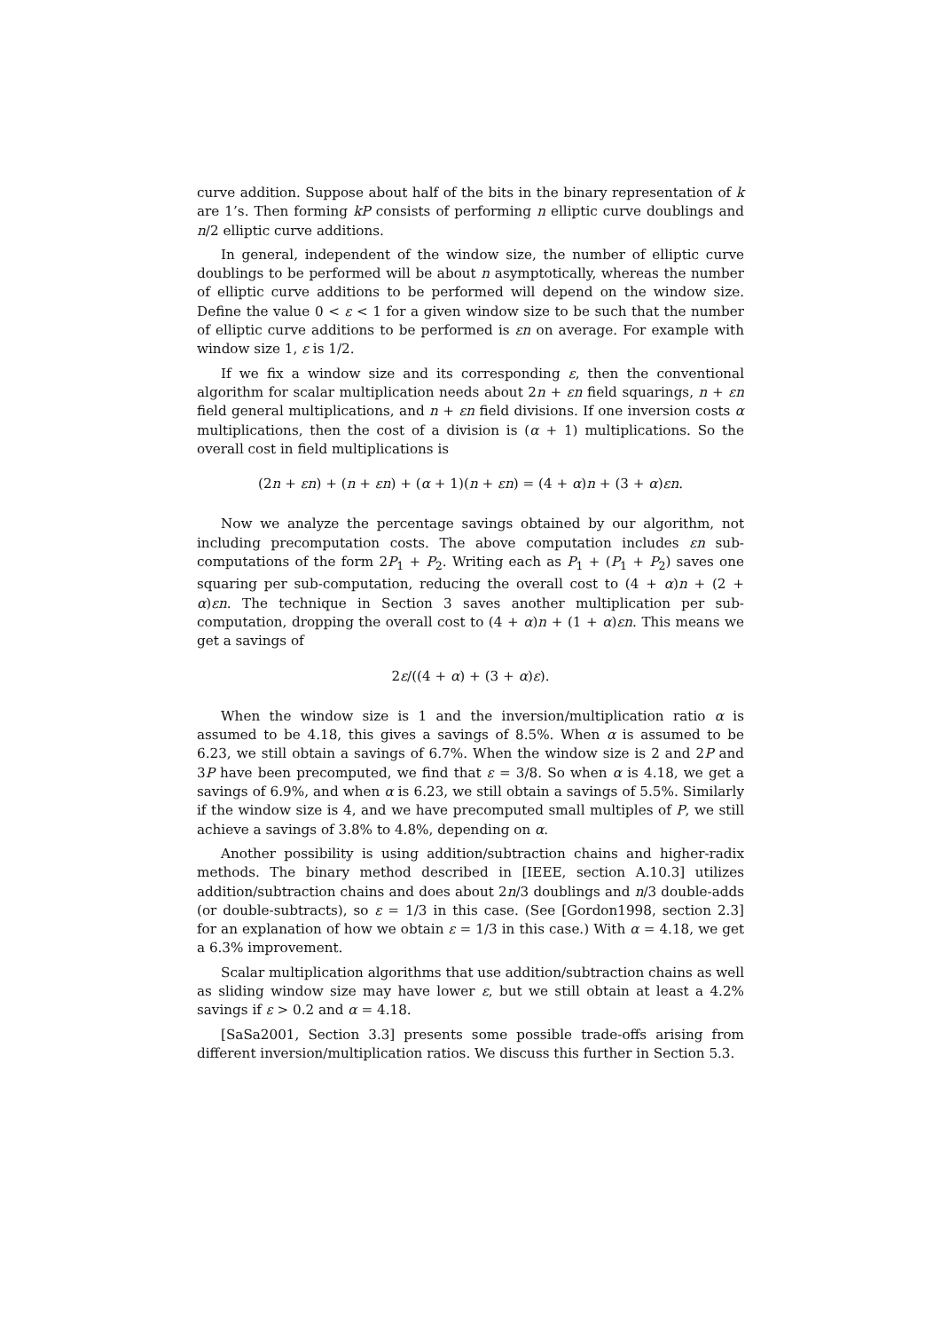curve addition. Suppose about half of the bits in the binary representation of k are 1’s. Then forming kP consists of performing n elliptic curve doublings and n/2 elliptic curve additions.
In general, independent of the window size, the number of elliptic curve doublings to be performed will be about n asymptotically, whereas the number of elliptic curve additions to be performed will depend on the window size. Define the value 0 < ε < 1 for a given window size to be such that the number of elliptic curve additions to be performed is εn on average. For example with window size 1, ε is 1/2.
If we fix a window size and its corresponding ε, then the conventional algorithm for scalar multiplication needs about 2n + εn field squarings, n + εn field general multiplications, and n + εn field divisions. If one inversion costs α multiplications, then the cost of a division is (α + 1) multiplications. So the overall cost in field multiplications is
(2n + εn) + (n + εn) + (α + 1)(n + εn) = (4 + α)n + (3 + α)εn.
Now we analyze the percentage savings obtained by our algorithm, not including precomputation costs. The above computation includes εn sub-computations of the form 2P<sub>1</sub> + P<sub>2</sub>. Writing each as P<sub>1</sub> + (P<sub>1</sub> + P<sub>2</sub>) saves one squaring per sub-computation, reducing the overall cost to (4 + α)n + (2 + α)εn. The technique in Section 3 saves another multiplication per sub-computation, dropping the overall cost to (4 + α)n + (1 + α)εn. This means we get a savings of
2ε/((4 + α) + (3 + α)ε).
When the window size is 1 and the inversion/multiplication ratio α is assumed to be 4.18, this gives a savings of 8.5%. When α is assumed to be 6.23, we still obtain a savings of 6.7%. When the window size is 2 and 2P and 3P have been precomputed, we find that ε = 3/8. So when α is 4.18, we get a savings of 6.9%, and when α is 6.23, we still obtain a savings of 5.5%. Similarly if the window size is 4, and we have precomputed small multiples of P, we still achieve a savings of 3.8% to 4.8%, depending on α.
Another possibility is using addition/subtraction chains and higher-radix methods. The binary method described in [IEEE, section A.10.3] utilizes addition/subtraction chains and does about 2n/3 doublings and n/3 double-adds (or double-subtracts), so ε = 1/3 in this case. (See [Gordon1998, section 2.3] for an explanation of how we obtain ε = 1/3 in this case.) With α = 4.18, we get a 6.3% improvement.
Scalar multiplication algorithms that use addition/subtraction chains as well as sliding window size may have lower ε, but we still obtain at least a 4.2% savings if ε > 0.2 and α = 4.18.
[SaSa2001, Section 3.3] presents some possible trade-offs arising from different inversion/multiplication ratios. We discuss this further in Section 5.3.